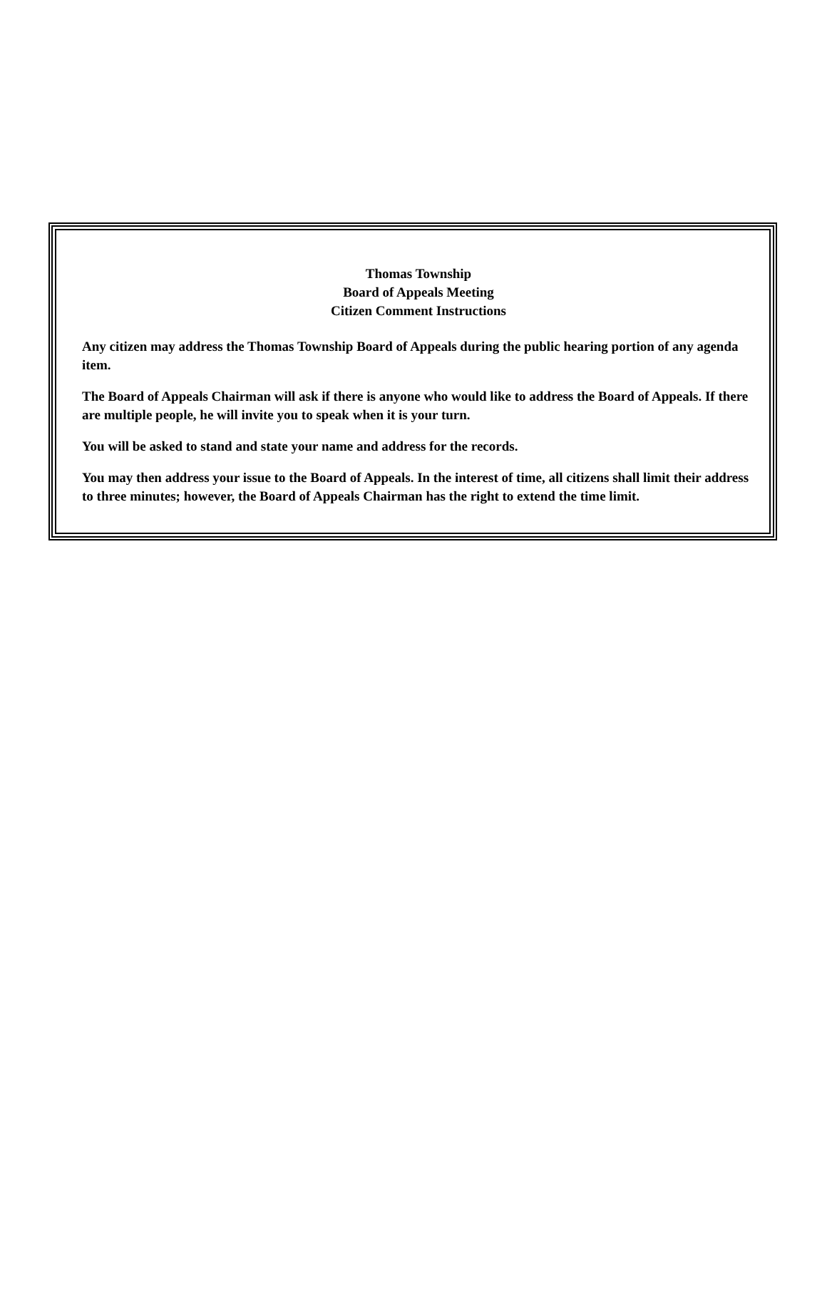Thomas Township
Board of Appeals Meeting
Citizen Comment Instructions
Any citizen may address the Thomas Township Board of Appeals during the public hearing portion of any agenda item.
The Board of Appeals Chairman will ask if there is anyone who would like to address the Board of Appeals. If there are multiple people, he will invite you to speak when it is your turn.
You will be asked to stand and state your name and address for the records.
You may then address your issue to the Board of Appeals. In the interest of time, all citizens shall limit their address to three minutes; however, the Board of Appeals Chairman has the right to extend the time limit.